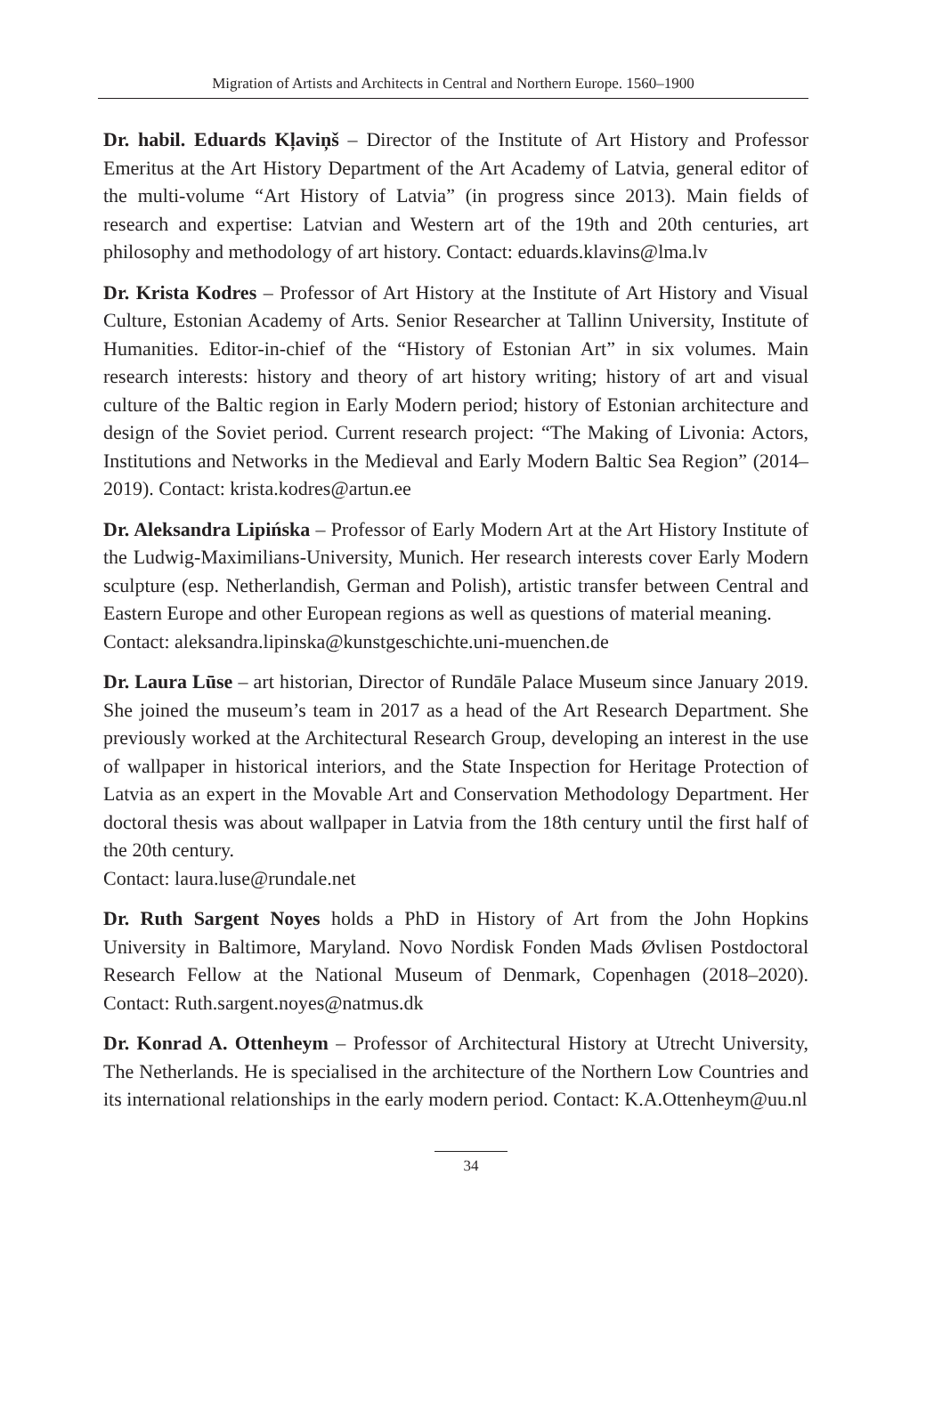Migration of Artists and Architects in Central and Northern Europe. 1560–1900
Dr. habil. Eduards Kļaviņš – Director of the Institute of Art History and Professor Emeritus at the Art History Department of the Art Academy of Latvia, general editor of the multi-volume “Art History of Latvia” (in progress since 2013). Main fields of research and expertise: Latvian and Western art of the 19th and 20th centuries, art philosophy and methodology of art history. Contact: eduards.klavins@lma.lv
Dr. Krista Kodres – Professor of Art History at the Institute of Art History and Visual Culture, Estonian Academy of Arts. Senior Researcher at Tallinn University, Institute of Humanities. Editor-in-chief of the “History of Estonian Art” in six volumes. Main research interests: history and theory of art history writing; history of art and visual culture of the Baltic region in Early Modern period; history of Estonian architecture and design of the Soviet period. Current research project: “The Making of Livonia: Actors, Institutions and Networks in the Medieval and Early Modern Baltic Sea Region” (2014–2019). Contact: krista.kodres@artun.ee
Dr. Aleksandra Lipińska – Professor of Early Modern Art at the Art History Institute of the Ludwig-Maximilians-University, Munich. Her research interests cover Early Modern sculpture (esp. Netherlandish, German and Polish), artistic transfer between Central and Eastern Europe and other European regions as well as questions of material meaning.
Contact: aleksandra.lipinska@kunstgeschichte.uni-muenchen.de
Dr. Laura Lūse – art historian, Director of Rundāle Palace Museum since January 2019. She joined the museum’s team in 2017 as a head of the Art Research Department. She previously worked at the Architectural Research Group, developing an interest in the use of wallpaper in historical interiors, and the State Inspection for Heritage Protection of Latvia as an expert in the Movable Art and Conservation Methodology Department. Her doctoral thesis was about wallpaper in Latvia from the 18th century until the first half of the 20th century.
Contact: laura.luse@rundale.net
Dr. Ruth Sargent Noyes holds a PhD in History of Art from the John Hopkins University in Baltimore, Maryland. Novo Nordisk Fonden Mads Øvlisen Postdoctoral Research Fellow at the National Museum of Denmark, Copenhagen (2018–2020). Contact: Ruth.sargent.noyes@natmus.dk
Dr. Konrad A. Ottenheym – Professor of Architectural History at Utrecht University, The Netherlands. He is specialised in the architecture of the Northern Low Countries and its international relationships in the early modern period. Contact: K.A.Ottenheym@uu.nl
34